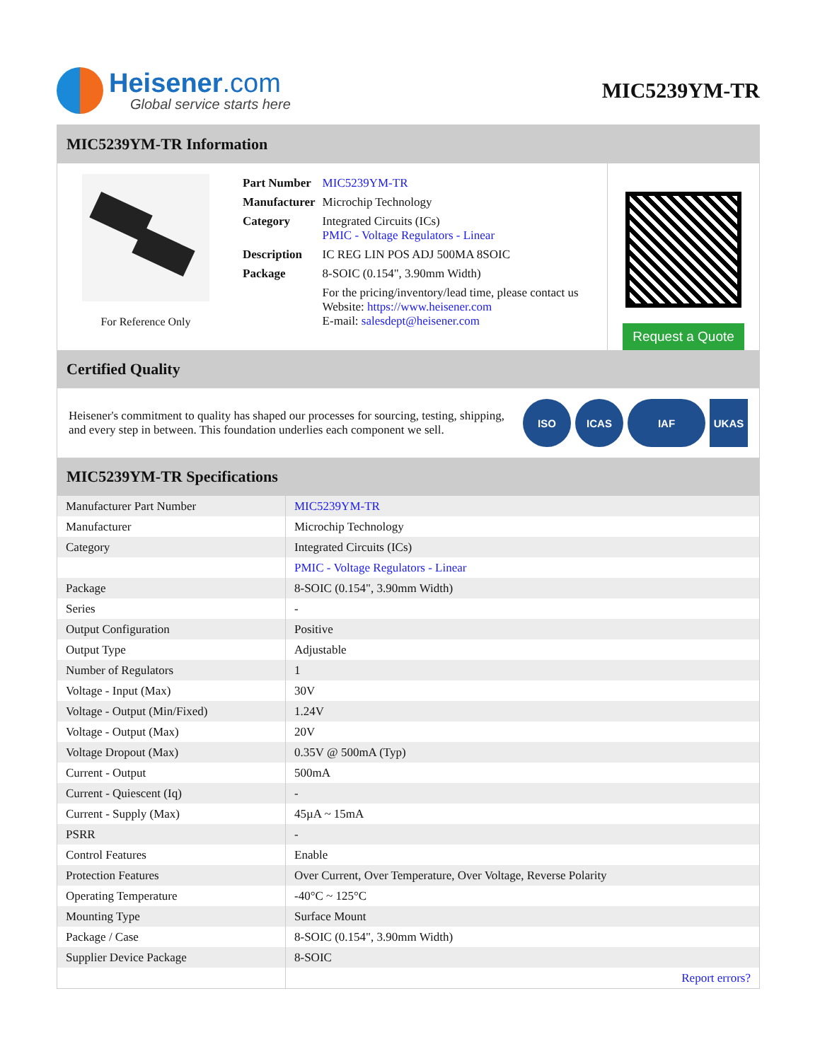Heisener.com
Global service starts here
MIC5239YM-TR
MIC5239YM-TR Information
For Reference Only
| Part Number | MIC5239YM-TR |
| Manufacturer | Microchip Technology |
| Category | Integrated Circuits (ICs) PMIC - Voltage Regulators - Linear |
| Description | IC REG LIN POS ADJ 500MA 8SOIC |
| Package | 8-SOIC (0.154", 3.90mm Width) |
| | For the pricing/inventory/lead time, please contact us Website: https://www.heisener.com E-mail: salesdept@heisener.com |
Request a Quote
Certified Quality
Heisener's commitment to quality has shaped our processes for sourcing, testing, shipping, and every step in between. This foundation underlies each component we sell.
ISO ICAS IAF UKAS
MIC5239YM-TR Specifications
| Manufacturer Part Number | MIC5239YM-TR |
| Manufacturer | Microchip Technology |
| Category | Integrated Circuits (ICs) |
| | PMIC - Voltage Regulators - Linear |
| Package | 8-SOIC (0.154", 3.90mm Width) |
| Series | - |
| Output Configuration | Positive |
| Output Type | Adjustable |
| Number of Regulators | 1 |
| Voltage - Input (Max) | 30V |
| Voltage - Output (Min/Fixed) | 1.24V |
| Voltage - Output (Max) | 20V |
| Voltage Dropout (Max) | 0.35V @ 500mA (Typ) |
| Current - Output | 500mA |
| Current - Quiescent (Iq) | - |
| Current - Supply (Max) | 45µA ~ 15mA |
| PSRR | - |
| Control Features | Enable |
| Protection Features | Over Current, Over Temperature, Over Voltage, Reverse Polarity |
| Operating Temperature | -40°C ~ 125°C |
| Mounting Type | Surface Mount |
| Package / Case | 8-SOIC (0.154", 3.90mm Width) |
| Supplier Device Package | 8-SOIC |
| | Report errors? |